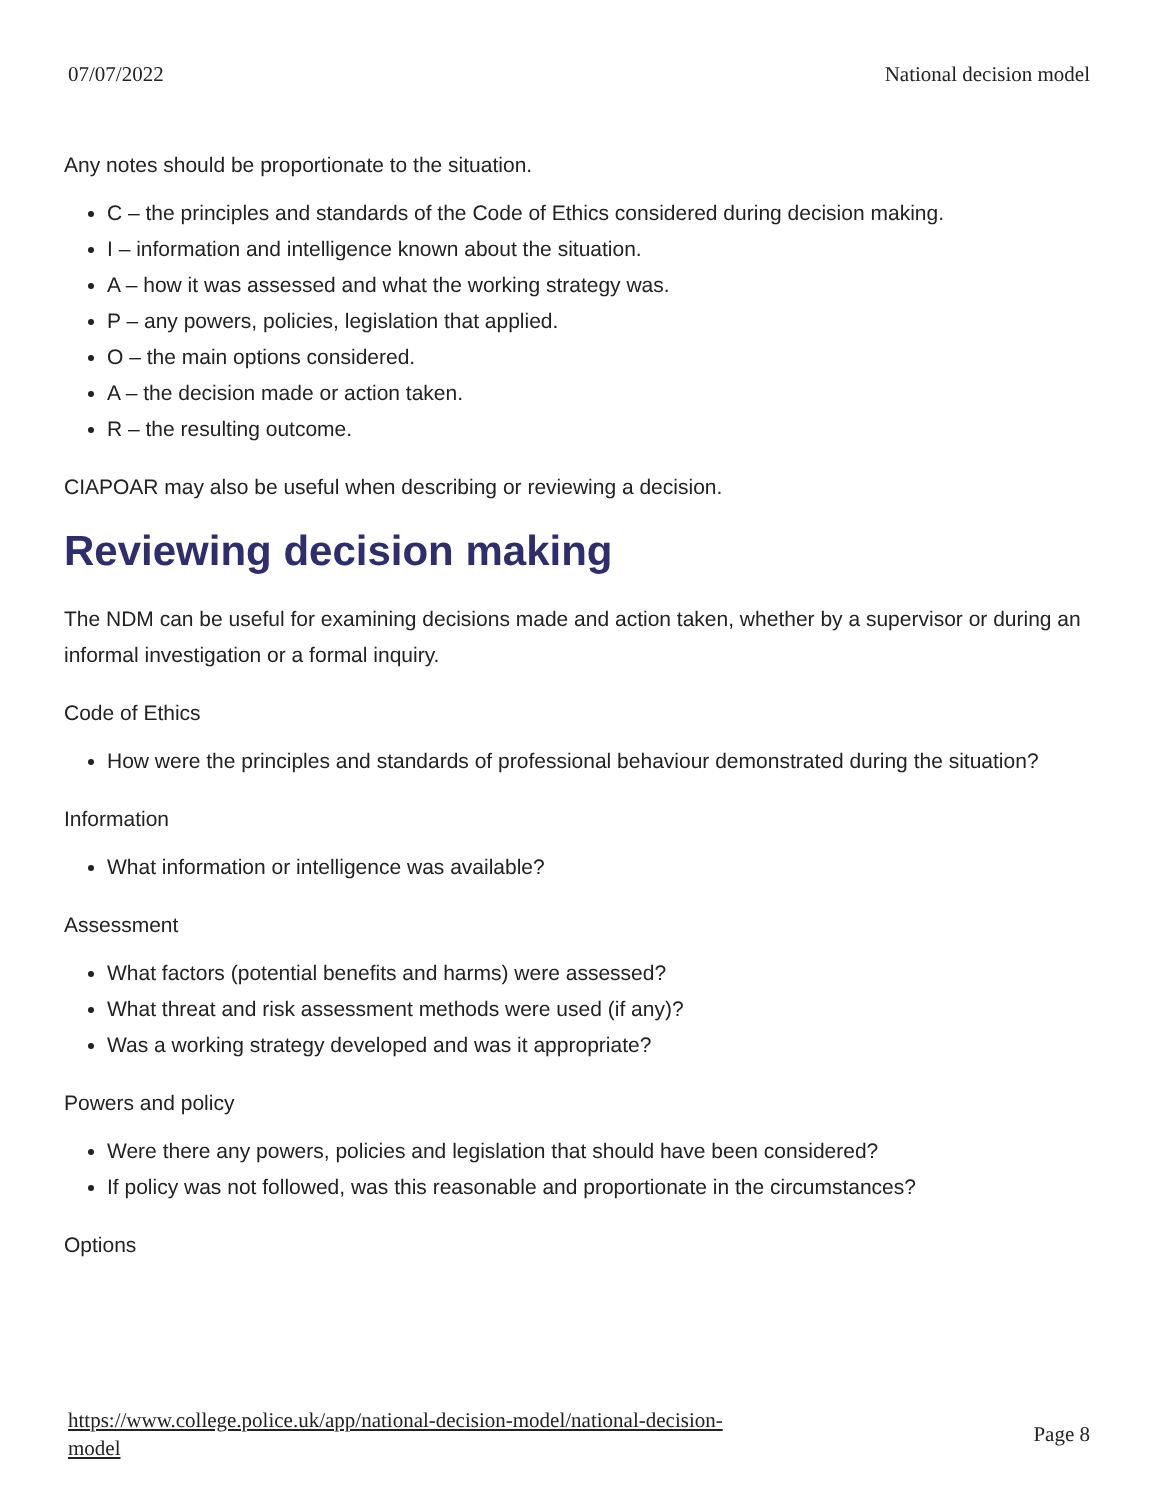07/07/2022 National decision model
Any notes should be proportionate to the situation.
C – the principles and standards of the Code of Ethics considered during decision making.
I – information and intelligence known about the situation.
A – how it was assessed and what the working strategy was.
P – any powers, policies, legislation that applied.
O – the main options considered.
A – the decision made or action taken.
R – the resulting outcome.
CIAPOAR may also be useful when describing or reviewing a decision.
Reviewing decision making
The NDM can be useful for examining decisions made and action taken, whether by a supervisor or during an informal investigation or a formal inquiry.
Code of Ethics
How were the principles and standards of professional behaviour demonstrated during the situation?
Information
What information or intelligence was available?
Assessment
What factors (potential benefits and harms) were assessed?
What threat and risk assessment methods were used (if any)?
Was a working strategy developed and was it appropriate?
Powers and policy
Were there any powers, policies and legislation that should have been considered?
If policy was not followed, was this reasonable and proportionate in the circumstances?
Options
https://www.college.police.uk/app/national-decision-model/national-decision-
model Page 8